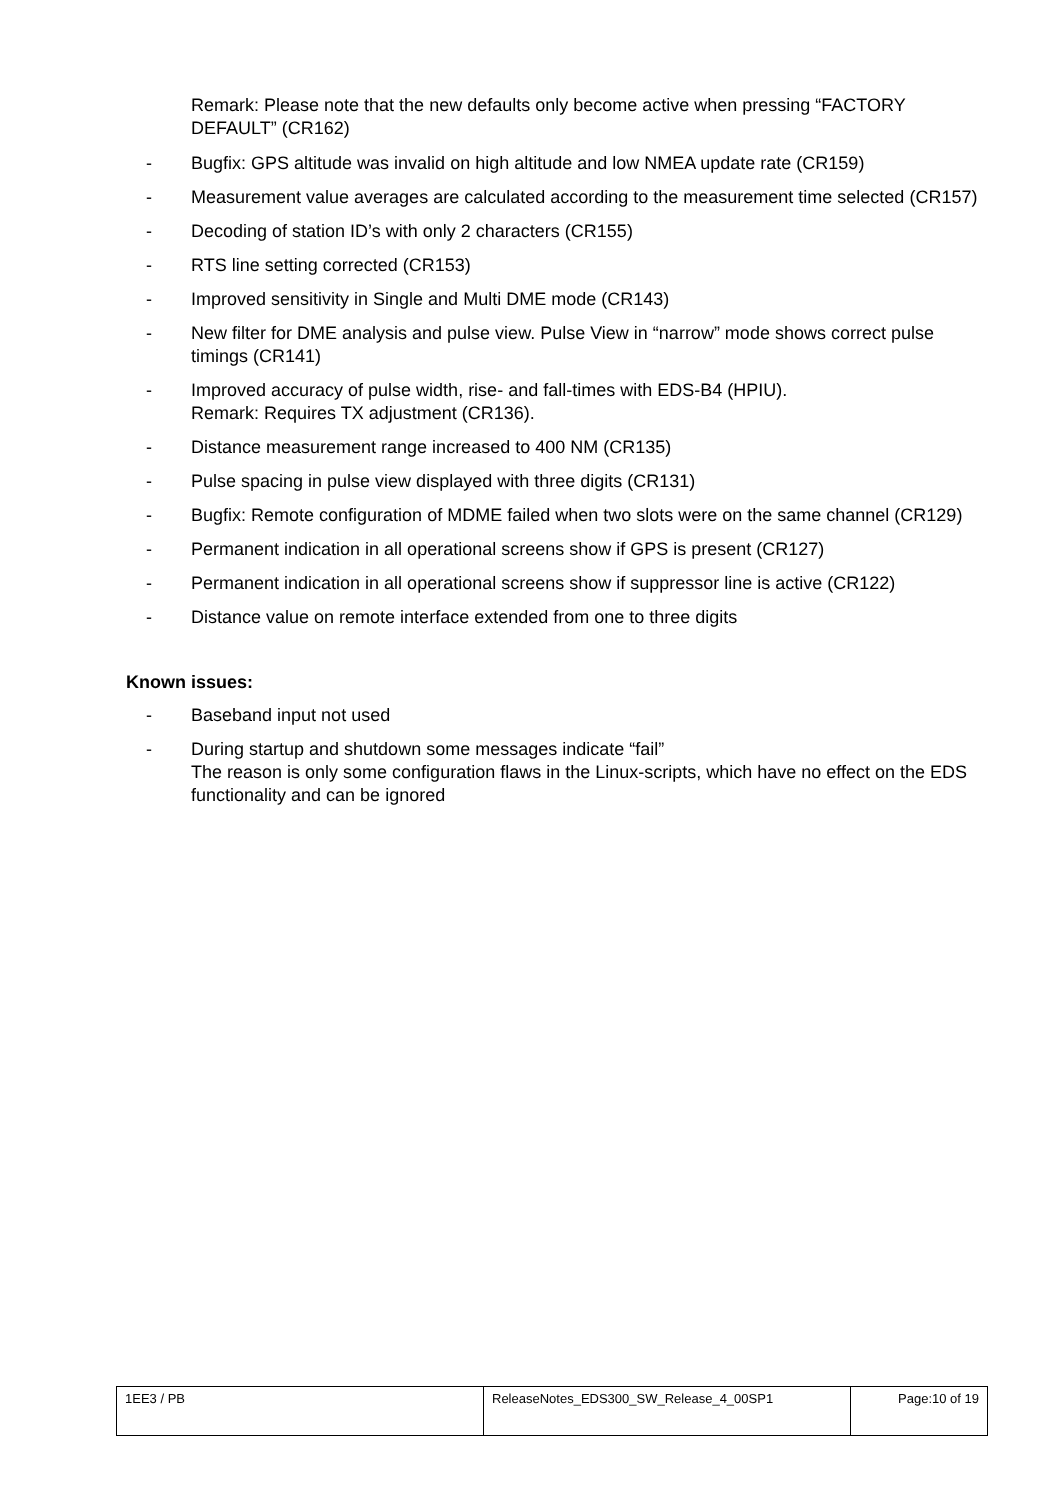Remark: Please note that the new defaults only become active when pressing “FACTORY DEFAULT” (CR162)
- Bugfix: GPS altitude was invalid on high altitude and low NMEA update rate (CR159)
- Measurement value averages are calculated according to the measurement time selected (CR157)
- Decoding of station ID’s with only 2 characters (CR155)
- RTS line setting corrected (CR153)
- Improved sensitivity in Single and Multi DME mode (CR143)
- New filter for DME analysis and pulse view. Pulse View in “narrow” mode shows correct pulse timings (CR141)
- Improved accuracy of pulse width, rise- and fall-times with EDS-B4 (HPIU).
Remark: Requires TX adjustment (CR136).
- Distance measurement range increased to 400 NM (CR135)
- Pulse spacing in pulse view displayed with three digits (CR131)
- Bugfix: Remote configuration of MDME failed when two slots were on the same channel (CR129)
- Permanent indication in all operational screens show if GPS is present (CR127)
- Permanent indication in all operational screens show if suppressor line is active (CR122)
- Distance value on remote interface extended from one to three digits
Known issues:
- Baseband input not used
- During startup and shutdown some messages indicate “fail”
The reason is only some configuration flaws in the Linux-scripts, which have no effect on the EDS functionality and can be ignored
| 1EE3 / PB | ReleaseNotes_EDS300_SW_Release_4_00SP1 | Page:10 of 19 |